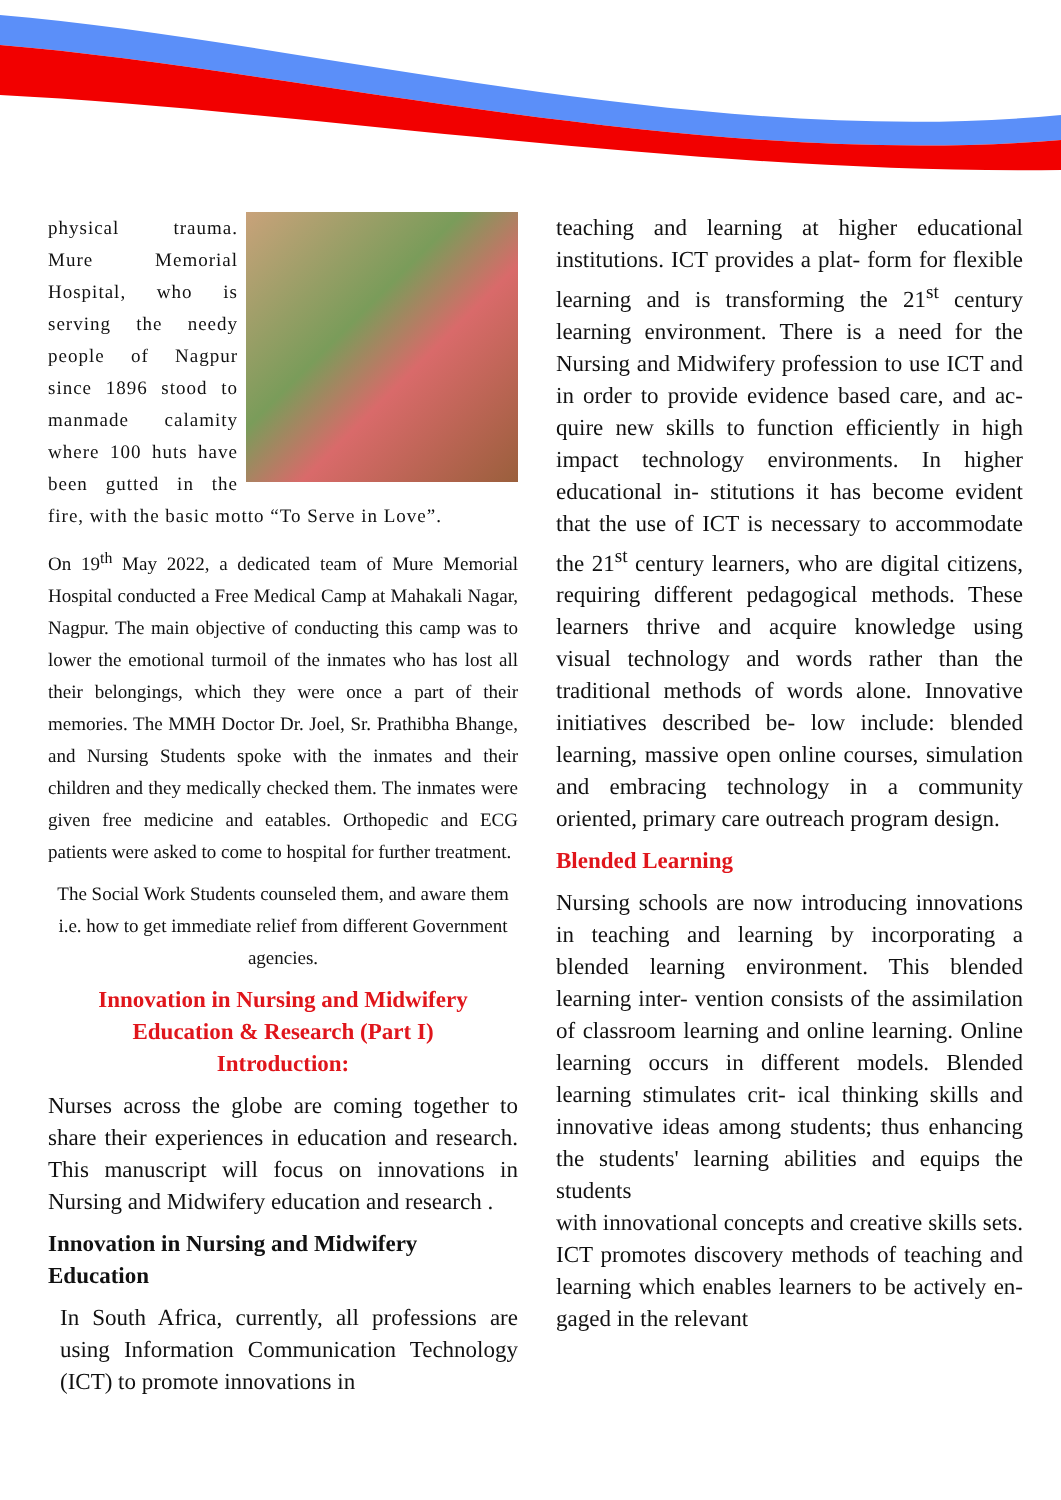physical trauma. Mure Memorial Hospital, who is serving the needy people of Nagpur since 1896 stood to manmade calamity where 100 huts have been gutted in the fire, with the basic motto “To Serve in Love”.
On 19<sup>th</sup> May 2022, a dedicated team of Mure Memorial Hospital conducted a Free Medical Camp at Mahakali Nagar, Nagpur. The main objective of conducting this camp was to lower the emotional turmoil of the inmates who has lost all their belongings, which they were once a part of their memories. The MMH Doctor Dr. Joel, Sr. Prathibha Bhange, and Nursing Students spoke with the inmates and their children and they medically checked them. The inmates were given free medicine and eatables. Orthopedic and ECG patients were asked to come to hospital for further treatment.
The Social Work Students counseled them, and aware them i.e. how to get immediate relief from different Government agencies.
Innovation in Nursing and Midwifery Education & Research (Part I)
Introduction:
Nurses across the globe are coming together to share their experiences in education and research. This manuscript will focus on innovations in Nursing and Midwifery education and research .
Innovation in Nursing and Midwifery Education
In South Africa, currently, all professions are using Information Communication Technology (ICT) to promote innovations in
teaching and learning at higher educational institutions. ICT provides a plat- form for flexible learning and is transforming the 21<sup>st</sup> century learning environment. There is a need for the Nursing and Midwifery profession to use ICT and in order to provide evidence based care, and ac- quire new skills to function efficiently in high impact technology environments. In higher educational in- stitutions it has become evident that the use of ICT is necessary to accommodate the 21<sup>st</sup> century learners, who are digital citizens, requiring different pedagogical methods. These learners thrive and acquire knowledge using visual technology and words rather than the traditional methods of words alone. Innovative initiatives described be- low include: blended learning, massive open online courses, simulation and embracing technology in a community oriented, primary care outreach program design.
Blended Learning
Nursing schools are now introducing innovations in teaching and learning by incorporating a blended learning environment. This blended learning inter- vention consists of the assimilation of classroom learning and online learning. Online learning occurs in different models. Blended learning stimulates crit- ical thinking skills and innovative ideas among students; thus enhancing the students' learning abilities and equips the students
with innovational concepts and creative skills sets. ICT promotes discovery methods of teaching and learning which enables learners to be actively en- gaged in the relevant